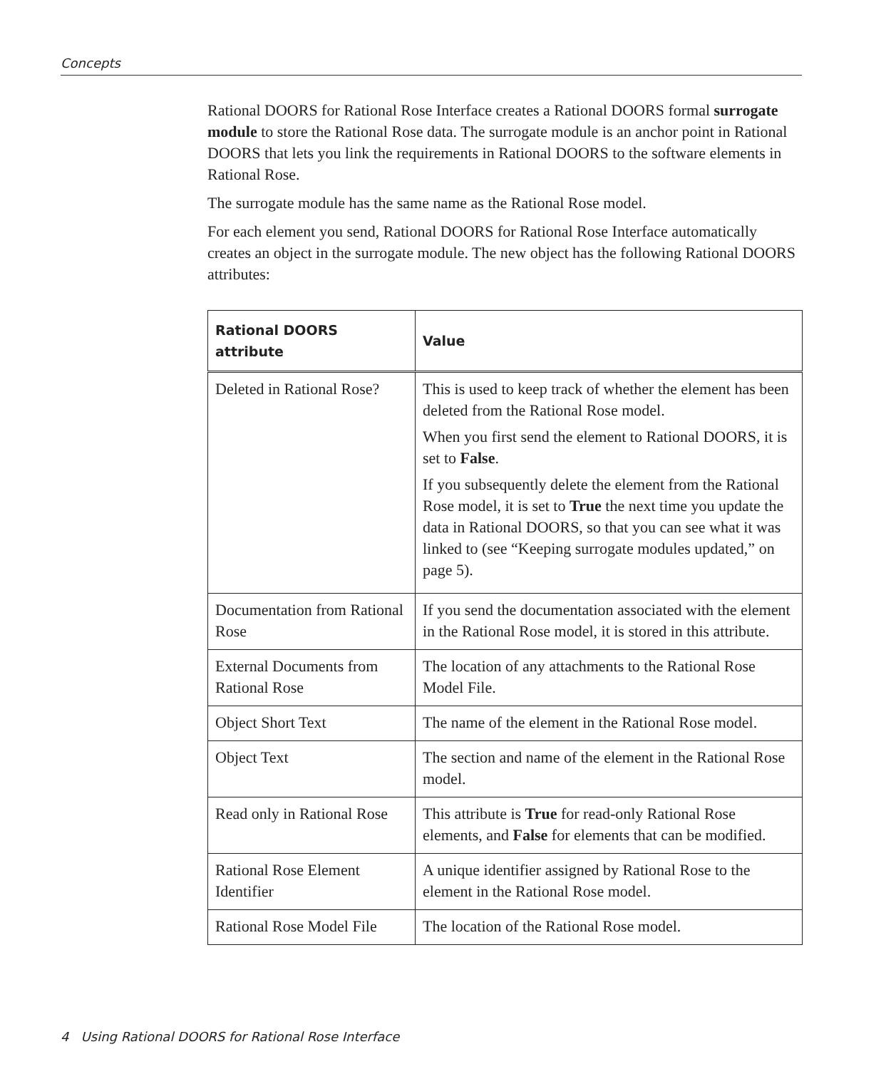Concepts
Rational DOORS for Rational Rose Interface creates a Rational DOORS formal surrogate module to store the Rational Rose data. The surrogate module is an anchor point in Rational DOORS that lets you link the requirements in Rational DOORS to the software elements in Rational Rose.
The surrogate module has the same name as the Rational Rose model.
For each element you send, Rational DOORS for Rational Rose Interface automatically creates an object in the surrogate module. The new object has the following Rational DOORS attributes:
| Rational DOORS attribute | Value |
| --- | --- |
| Deleted in Rational Rose? | This is used to keep track of whether the element has been deleted from the Rational Rose model. When you first send the element to Rational DOORS, it is set to False . If you subsequently delete the element from the Rational Rose model, it is set to True the next time you update the data in Rational DOORS, so that you can see what it was linked to (see “Keeping surrogate modules updated,” on page 5). |
| Documentation from Rational Rose | If you send the documentation associated with the element in the Rational Rose model, it is stored in this attribute. |
| External Documents from Rational Rose | The location of any attachments to the Rational Rose Model File. |
| Object Short Text | The name of the element in the Rational Rose model. |
| Object Text | The section and name of the element in the Rational Rose model. |
| Read only in Rational Rose | This attribute is True for read-only Rational Rose elements, and False for elements that can be modified. |
| Rational Rose Element Identifier | A unique identifier assigned by Rational Rose to the element in the Rational Rose model. |
| Rational Rose Model File | The location of the Rational Rose model. |
4 Using Rational DOORS for Rational Rose Interface